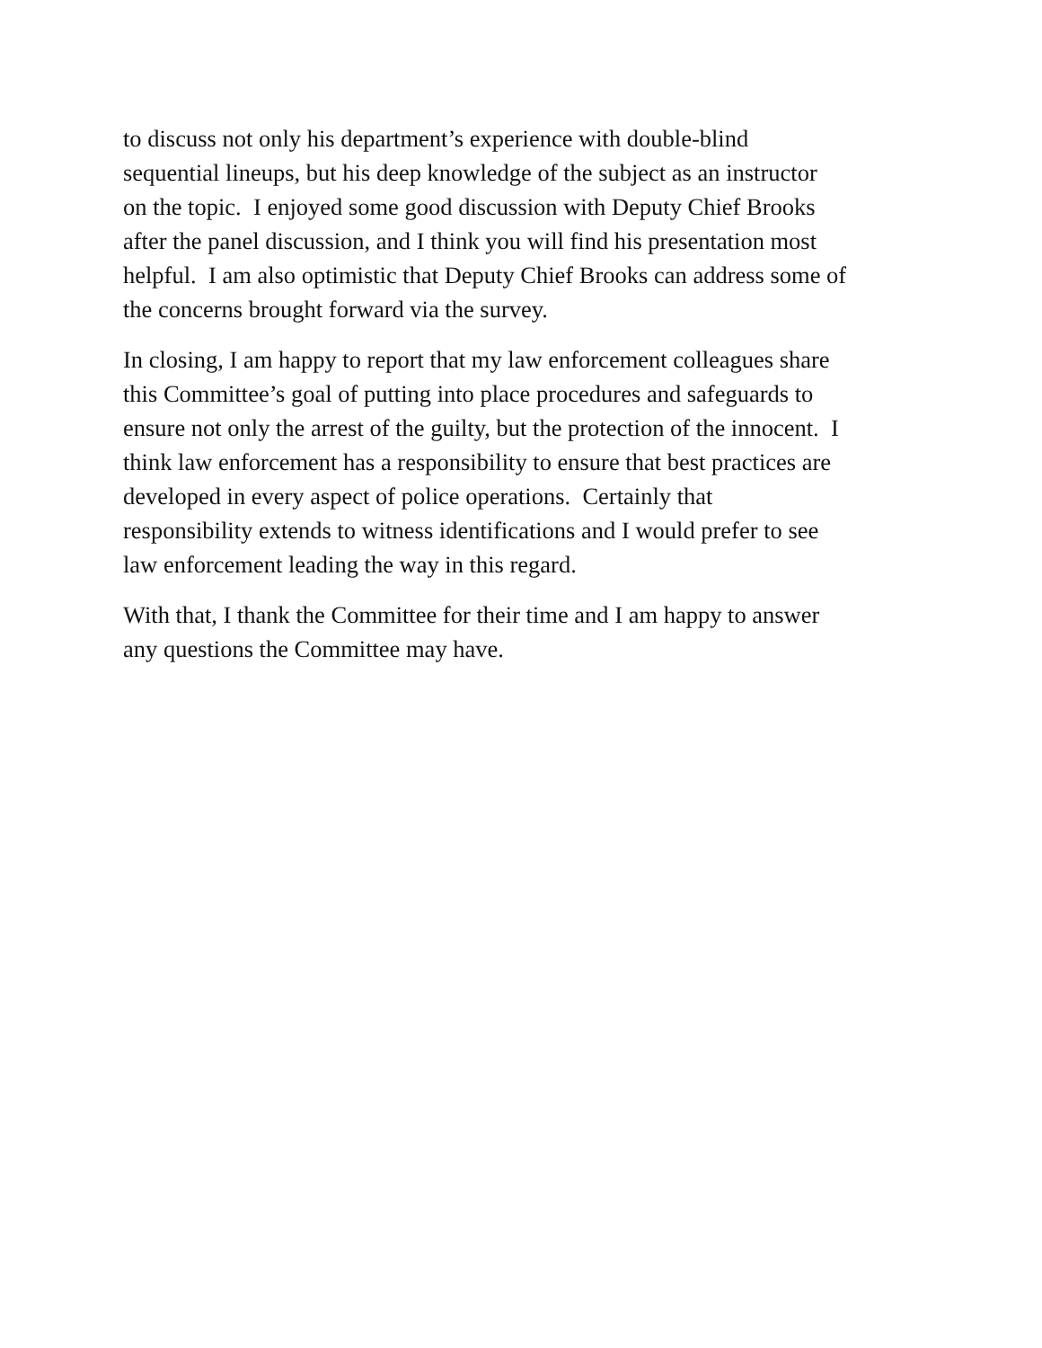to discuss not only his department’s experience with double-blind
sequential lineups, but his deep knowledge of the subject as an instructor
on the topic. I enjoyed some good discussion with Deputy Chief Brooks
after the panel discussion, and I think you will find his presentation most
helpful. I am also optimistic that Deputy Chief Brooks can address some of
the concerns brought forward via the survey.
In closing, I am happy to report that my law enforcement colleagues share
this Committee’s goal of putting into place procedures and safeguards to
ensure not only the arrest of the guilty, but the protection of the innocent. I
think law enforcement has a responsibility to ensure that best practices are
developed in every aspect of police operations. Certainly that
responsibility extends to witness identifications and I would prefer to see
law enforcement leading the way in this regard.
With that, I thank the Committee for their time and I am happy to answer
any questions the Committee may have.